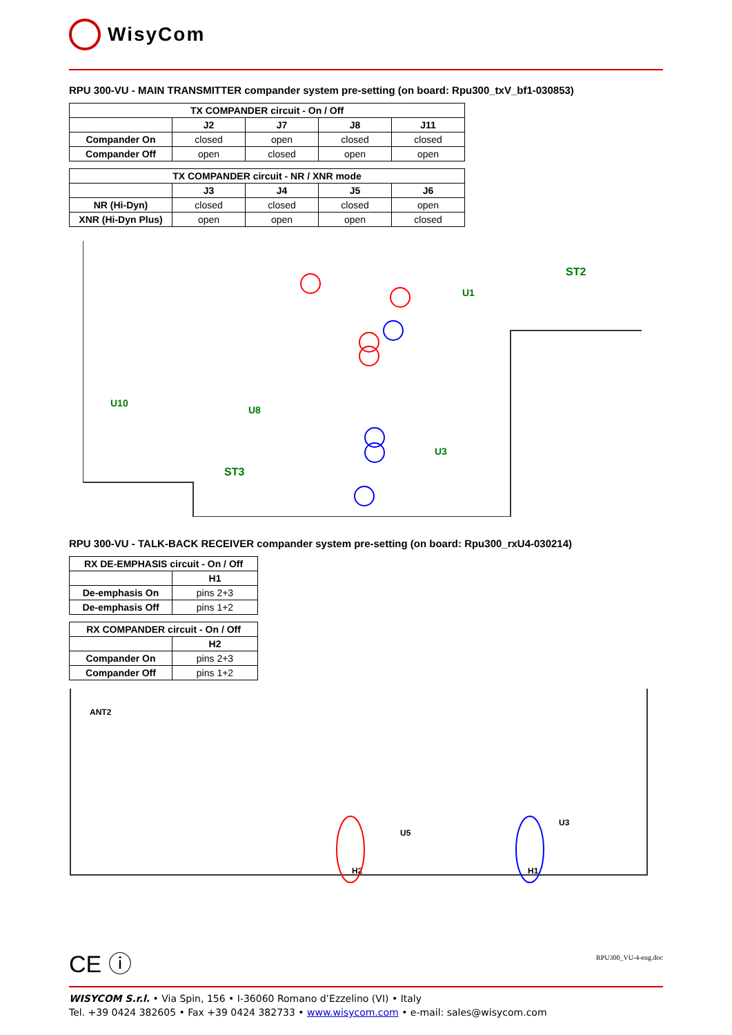WisyCom
RPU 300-VU - MAIN TRANSMITTER compander system pre-setting (on board: Rpu300_txV_bf1-030853)
| TX COMPANDER circuit - On / Off | | | | |
| --- | --- | --- | --- | --- |
| | J2 | J7 | J8 | J11 |
| Compander On | closed | open | closed | closed |
| Compander Off | open | closed | open | open |
| TX COMPANDER circuit - NR / XNR mode | | | | |
| --- | --- | --- | --- | --- |
| | J3 | J4 | J5 | J6 |
| NR (Hi-Dyn) | closed | closed | closed | open |
| XNR (Hi-Dyn Plus) | open | open | open | closed |
U10
U8
U3
U1
ST3
ST2
RPU 300-VU - TALK-BACK RECEIVER compander system pre-setting (on board: Rpu300_rxU4-030214)
| RX DE-EMPHASIS circuit - On / Off | |
| --- | --- |
| | H1 |
| De-emphasis On | pins 2+3 |
| De-emphasis Off | pins 1+2 |
| RX COMPANDER circuit - On / Off | |
| --- | --- |
| | H2 |
| Compander On | pins 2+3 |
| Compander Off | pins 1+2 |
ANT2
U5
U3
H2
H1
CE ⓘ
RPU300_VU-4-eng.doc
WISYCOM S.r.l. • Via Spin, 156 • I-36060 Romano d’Ezzelino (VI) • Italy
Tel. +39 0424 382605 • Fax +39 0424 382733 • www.wisycom.com • e-mail: sales@wisycom.com